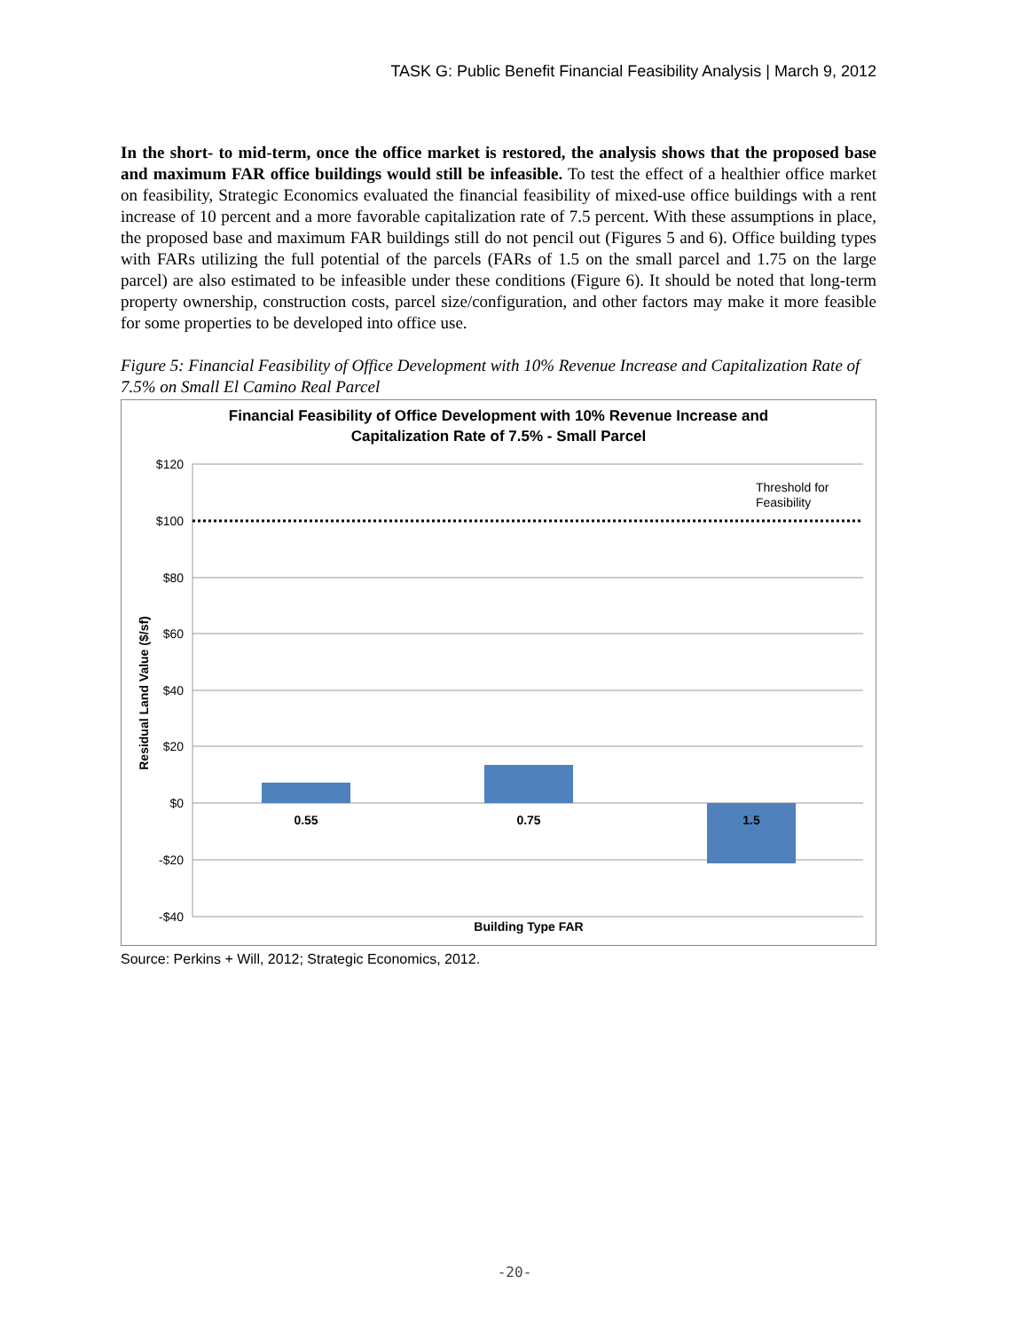TASK G: Public Benefit Financial Feasibility Analysis | March 9, 2012
In the short- to mid-term, once the office market is restored, the analysis shows that the proposed base and maximum FAR office buildings would still be infeasible. To test the effect of a healthier office market on feasibility, Strategic Economics evaluated the financial feasibility of mixed-use office buildings with a rent increase of 10 percent and a more favorable capitalization rate of 7.5 percent. With these assumptions in place, the proposed base and maximum FAR buildings still do not pencil out (Figures 5 and 6). Office building types with FARs utilizing the full potential of the parcels (FARs of 1.5 on the small parcel and 1.75 on the large parcel) are also estimated to be infeasible under these conditions (Figure 6). It should be noted that long-term property ownership, construction costs, parcel size/configuration, and other factors may make it more feasible for some properties to be developed into office use.
Figure 5: Financial Feasibility of Office Development with 10% Revenue Increase and Capitalization Rate of 7.5% on Small El Camino Real Parcel
Financial Feasibility of Office Development with 10% Revenue Increase and
Capitalization Rate of 7.5% - Small Parcel
$120
$100
$80
$60
$40
$20
$0
-$20
-$40
0.55
0.75
1.5
Building Type FAR
Threshold for
Feasibility
Residual Land Value ($/sf)
Source: Perkins + Will, 2012; Strategic Economics, 2012.
-20-